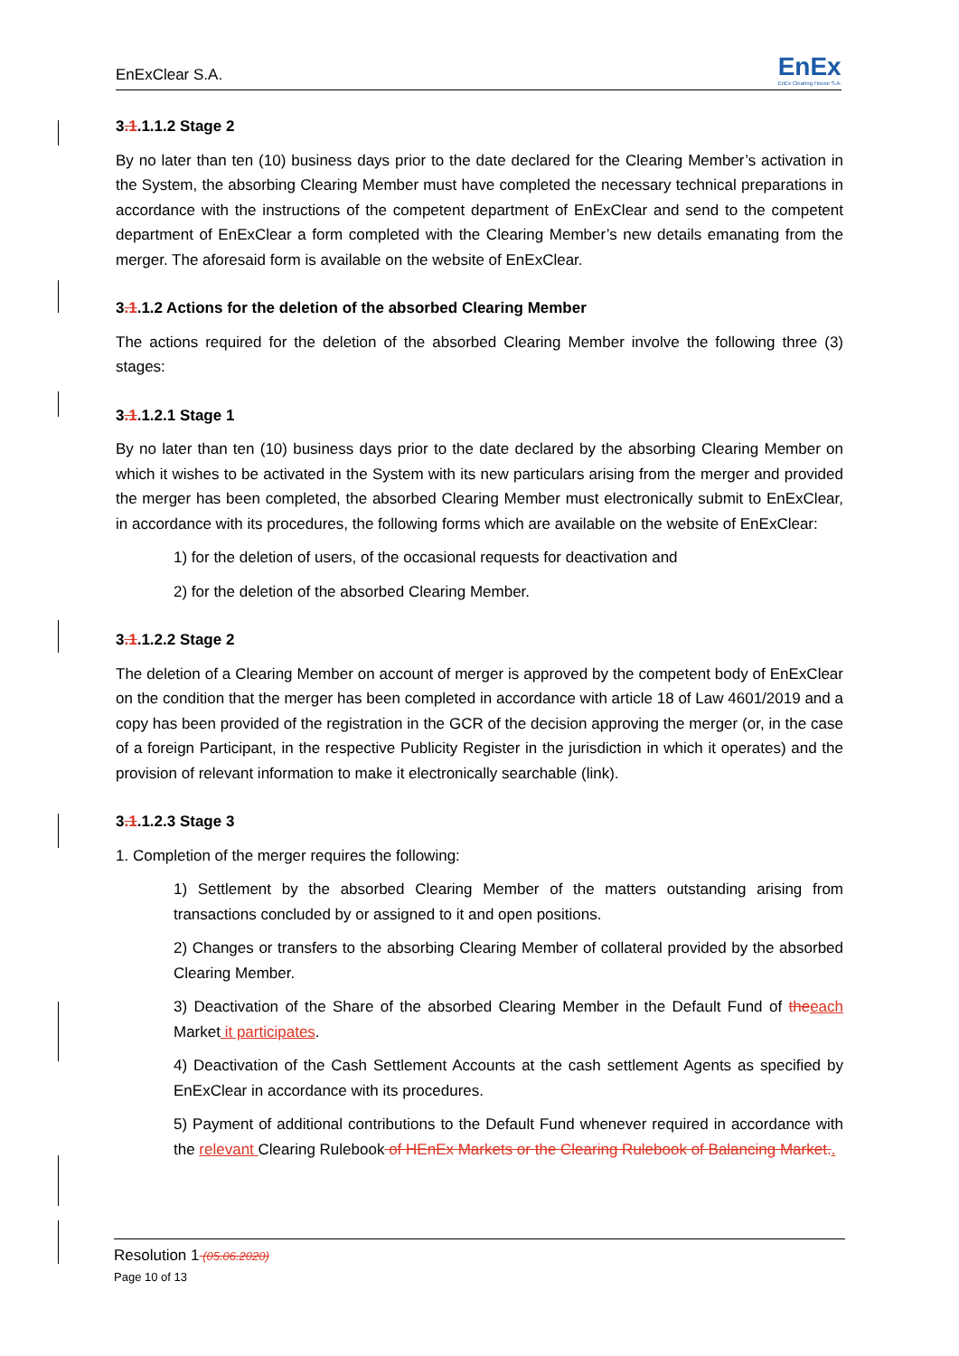EnExClear S.A. EnEx
EnEx Clearing House S.A.
3.1.1.1.2 Stage 2
By no later than ten (10) business days prior to the date declared for the Clearing Member’s activation in the System, the absorbing Clearing Member must have completed the necessary technical preparations in accordance with the instructions of the competent department of EnExClear and send to the competent department of EnExClear a form completed with the Clearing Member’s new details emanating from the merger. The aforesaid form is available on the website of EnExClear.
3.1.1.2 Actions for the deletion of the absorbed Clearing Member
The actions required for the deletion of the absorbed Clearing Member involve the following three (3) stages:
3.1.1.2.1 Stage 1
By no later than ten (10) business days prior to the date declared by the absorbing Clearing Member on which it wishes to be activated in the System with its new particulars arising from the merger and provided the merger has been completed, the absorbed Clearing Member must electronically submit to EnExClear, in accordance with its procedures, the following forms which are available on the website of EnExClear:
1) for the deletion of users, of the occasional requests for deactivation and
2) for the deletion of the absorbed Clearing Member.
3.1.1.2.2 Stage 2
The deletion of a Clearing Member on account of merger is approved by the competent body of EnExClear on the condition that the merger has been completed in accordance with article 18 of Law 4601/2019 and a copy has been provided of the registration in the GCR of the decision approving the merger (or, in the case of a foreign Participant, in the respective Publicity Register in the jurisdiction in which it operates) and the provision of relevant information to make it electronically searchable (link).
3.1.1.2.3 Stage 3
1. Completion of the merger requires the following:
1) Settlement by the absorbed Clearing Member of the matters outstanding arising from transactions concluded by or assigned to it and open positions.
2) Changes or transfers to the absorbing Clearing Member of collateral provided by the absorbed Clearing Member.
3) Deactivation of the Share of the absorbed Clearing Member in the Default Fund of the each Market it participates.
4) Deactivation of the Cash Settlement Accounts at the cash settlement Agents as specified by EnExClear in accordance with its procedures.
5) Payment of additional contributions to the Default Fund whenever required in accordance with the relevant Clearing Rulebook of HEnEx Markets or the Clearing Rulebook of Balancing Market..
Resolution 1 (05.06.2020)
Page 10 of 13